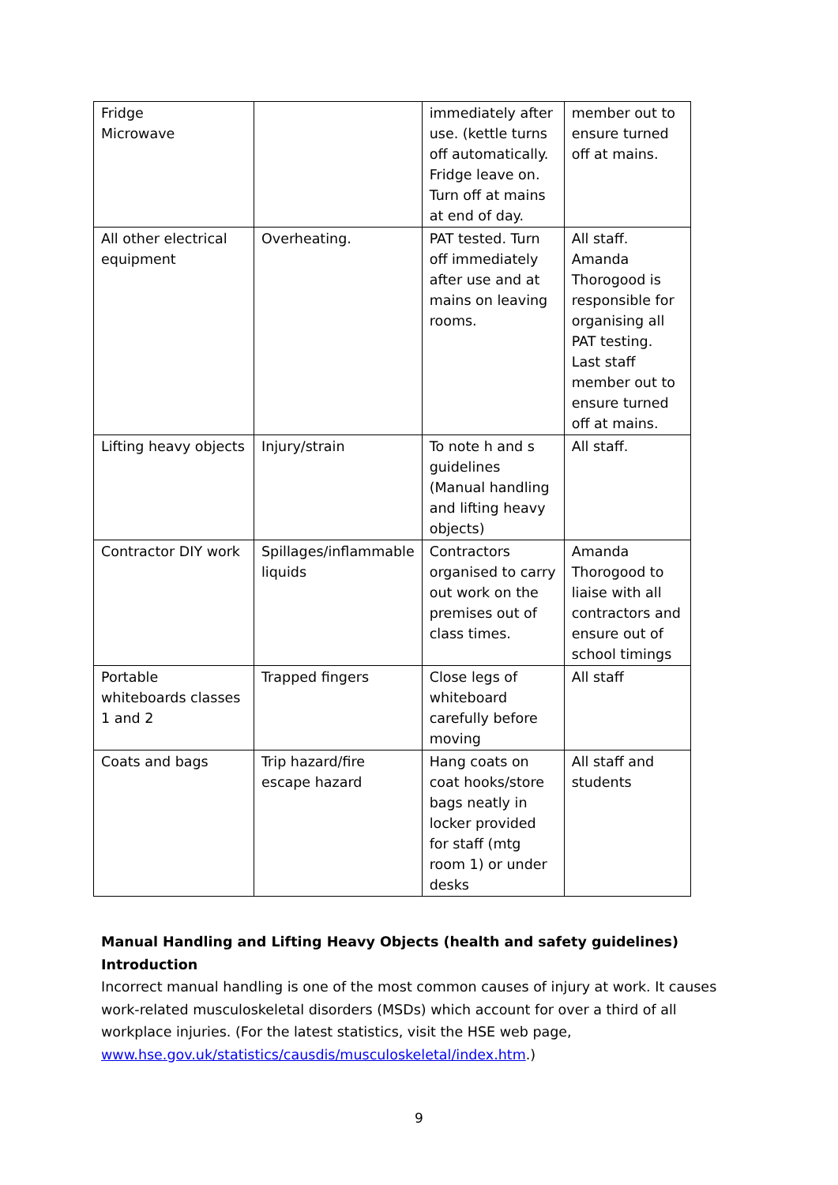| Fridge Microwave | | immediately after use. (kettle turns off automatically. Fridge leave on. Turn off at mains at end of day. | member out to ensure turned off at mains. |
| All other electrical equipment | Overheating. | PAT tested. Turn off immediately after use and at mains on leaving rooms. | All staff. Amanda Thorogood is responsible for organising all PAT testing. Last staff member out to ensure turned off at mains. |
| Lifting heavy objects | Injury/strain | To note h and s guidelines (Manual handling and lifting heavy objects) | All staff. |
| Contractor DIY work | Spillages/inflammable liquids | Contractors organised to carry out work on the premises out of class times. | Amanda Thorogood to liaise with all contractors and ensure out of school timings |
| Portable whiteboards classes 1 and 2 | Trapped fingers | Close legs of whiteboard carefully before moving | All staff |
| Coats and bags | Trip hazard/fire escape hazard | Hang coats on coat hooks/store bags neatly in locker provided for staff (mtg room 1) or under desks | All staff and students |
Manual Handling and Lifting Heavy Objects (health and safety guidelines)
Introduction
Incorrect manual handling is one of the most common causes of injury at work. It causes work-related musculoskeletal disorders (MSDs) which account for over a third of all workplace injuries. (For the latest statistics, visit the HSE web page, www.hse.gov.uk/statistics/causdis/musculoskeletal/index.htm.)
9